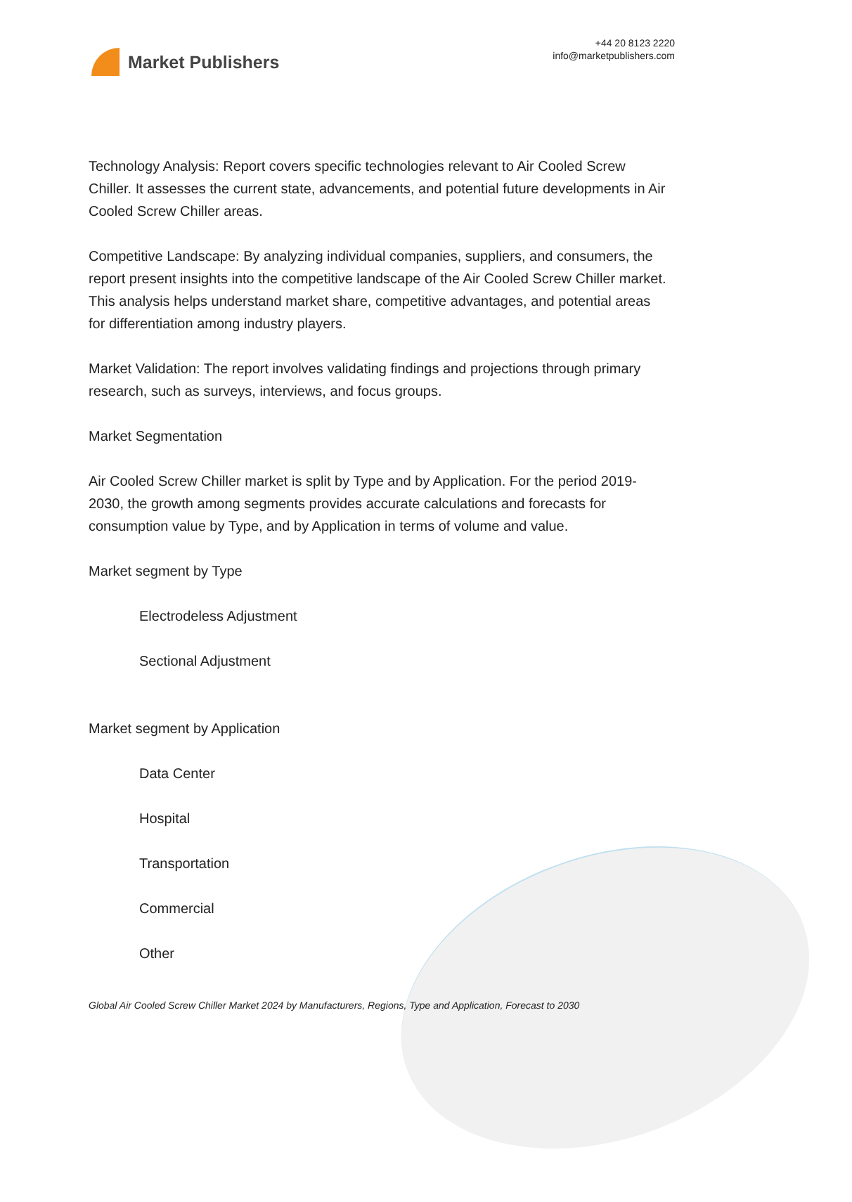Market Publishers
+44 20 8123 2220
info@marketpublishers.com
Technology Analysis: Report covers specific technologies relevant to Air Cooled Screw Chiller. It assesses the current state, advancements, and potential future developments in Air Cooled Screw Chiller areas.
Competitive Landscape: By analyzing individual companies, suppliers, and consumers, the report present insights into the competitive landscape of the Air Cooled Screw Chiller market. This analysis helps understand market share, competitive advantages, and potential areas for differentiation among industry players.
Market Validation: The report involves validating findings and projections through primary research, such as surveys, interviews, and focus groups.
Market Segmentation
Air Cooled Screw Chiller market is split by Type and by Application. For the period 2019-2030, the growth among segments provides accurate calculations and forecasts for consumption value by Type, and by Application in terms of volume and value.
Market segment by Type
Electrodeless Adjustment
Sectional Adjustment
Market segment by Application
Data Center
Hospital
Transportation
Commercial
Other
Global Air Cooled Screw Chiller Market 2024 by Manufacturers, Regions, Type and Application, Forecast to 2030